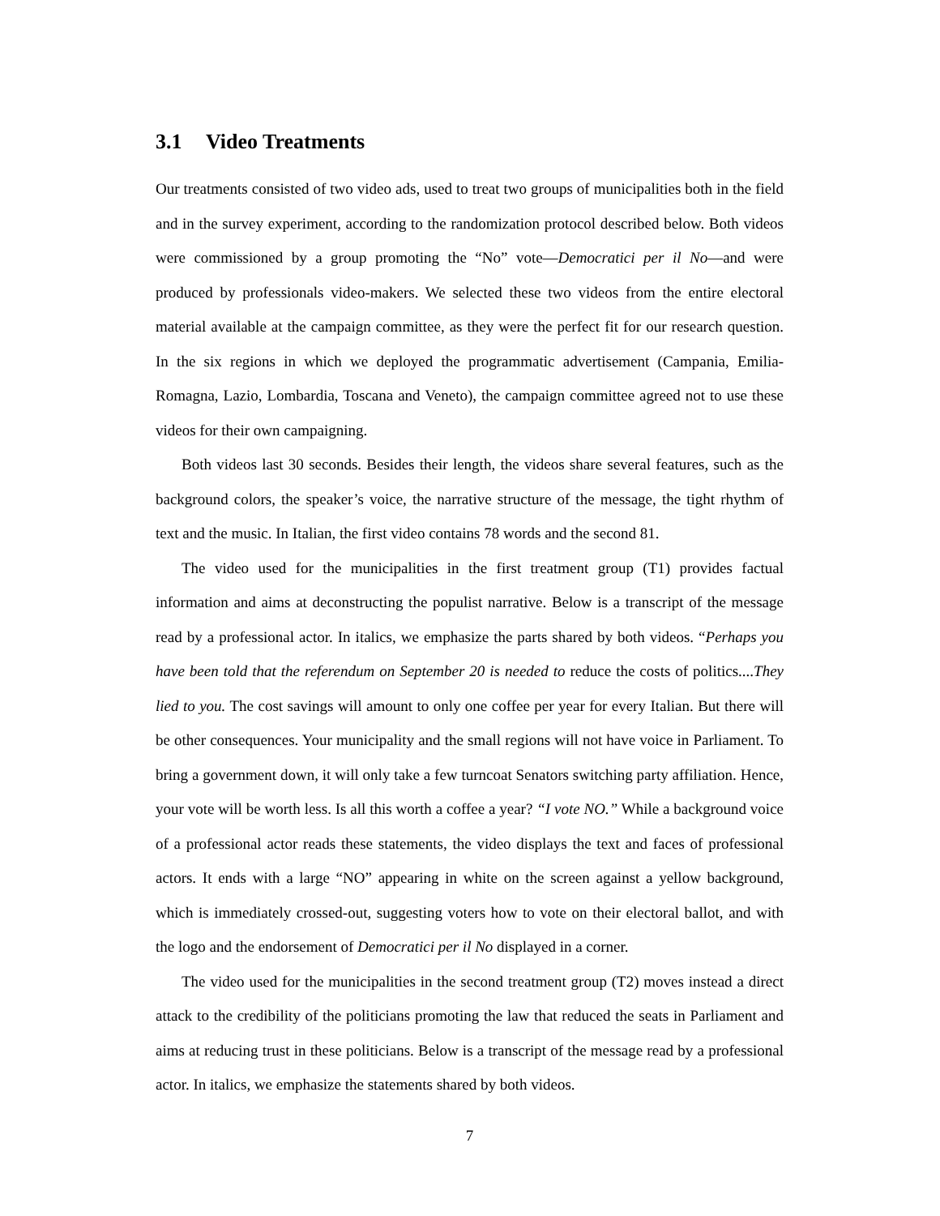3.1 Video Treatments
Our treatments consisted of two video ads, used to treat two groups of municipalities both in the field and in the survey experiment, according to the randomization protocol described below. Both videos were commissioned by a group promoting the “No” vote—Democratici per il No—and were produced by professionals video-makers. We selected these two videos from the entire electoral material available at the campaign committee, as they were the perfect fit for our research question. In the six regions in which we deployed the programmatic advertisement (Campania, Emilia-Romagna, Lazio, Lombardia, Toscana and Veneto), the campaign committee agreed not to use these videos for their own campaigning.
Both videos last 30 seconds. Besides their length, the videos share several features, such as the background colors, the speaker’s voice, the narrative structure of the message, the tight rhythm of text and the music. In Italian, the first video contains 78 words and the second 81.
The video used for the municipalities in the first treatment group (T1) provides factual information and aims at deconstructing the populist narrative. Below is a transcript of the message read by a professional actor. In italics, we emphasize the parts shared by both videos. “Perhaps you have been told that the referendum on September 20 is needed to reduce the costs of politics....They lied to you. The cost savings will amount to only one coffee per year for every Italian. But there will be other consequences. Your municipality and the small regions will not have voice in Parliament. To bring a government down, it will only take a few turncoat Senators switching party affiliation. Hence, your vote will be worth less. Is all this worth a coffee a year? “I vote NO.” While a background voice of a professional actor reads these statements, the video displays the text and faces of professional actors. It ends with a large “NO” appearing in white on the screen against a yellow background, which is immediately crossed-out, suggesting voters how to vote on their electoral ballot, and with the logo and the endorsement of Democratici per il No displayed in a corner.
The video used for the municipalities in the second treatment group (T2) moves instead a direct attack to the credibility of the politicians promoting the law that reduced the seats in Parliament and aims at reducing trust in these politicians. Below is a transcript of the message read by a professional actor. In italics, we emphasize the statements shared by both videos.
7